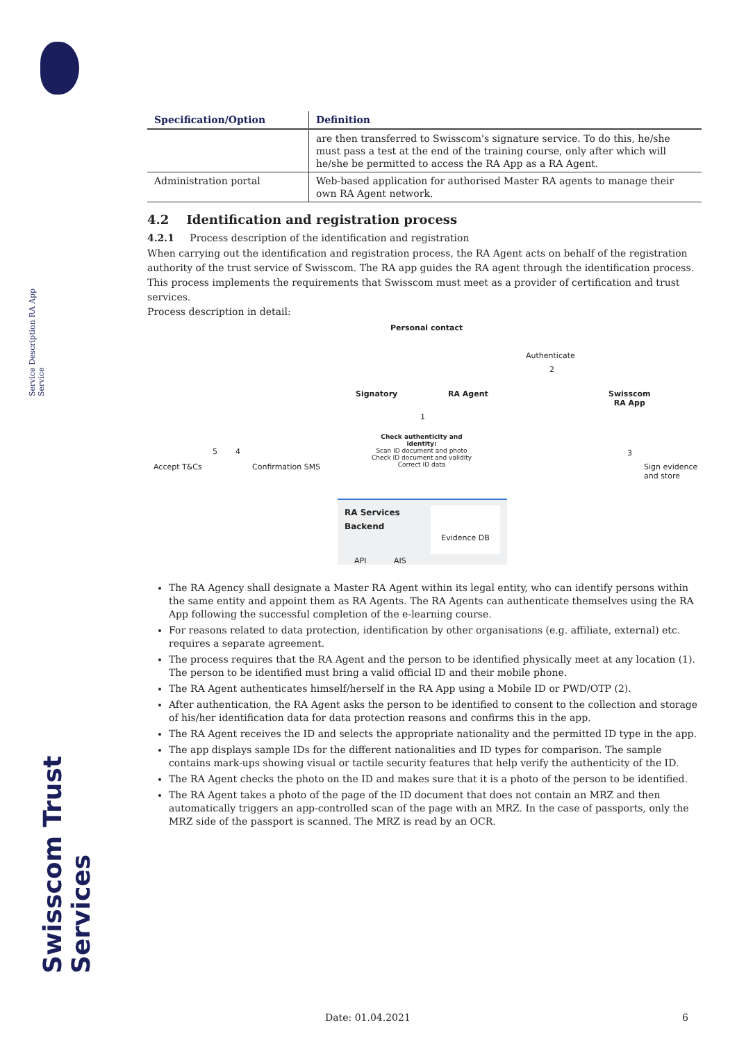Service Description RA App Service
Swisscom Trust Services
| Specification/Option | Definition |
| --- | --- |
| | are then transferred to Swisscom's signature service. To do this, he/she must pass a test at the end of the training course, only after which will he/she be permitted to access the RA App as a RA Agent. |
| Administration portal | Web-based application for authorised Master RA agents to manage their own RA Agent network. |
4.2 Identification and registration process
4.2.1 Process description of the identification and registration
When carrying out the identification and registration process, the RA Agent acts on behalf of the registration authority of the trust service of Swisscom. The RA app guides the RA agent through the identification process. This process implements the requirements that Swisscom must meet as a provider of certification and trust services.
Process description in detail:
Personal contact
Authenticate
2
Signatory RA Agent
Swisscom
RA App
1
Check authenticity and identity:
Scan ID document and photo
Check ID document and validity
Correct ID data
Accept T&Cs
5 4
Confirmation SMS
3
Sign evidence
and store
RA Services
Backend
Evidence DB
API AIS
The RA Agency shall designate a Master RA Agent within its legal entity, who can identify persons within the same entity and appoint them as RA Agents. The RA Agents can authenticate themselves using the RA App following the successful completion of the e-learning course.
For reasons related to data protection, identification by other organisations (e.g. affiliate, external) etc. requires a separate agreement.
The process requires that the RA Agent and the person to be identified physically meet at any location (1). The person to be identified must bring a valid official ID and their mobile phone.
The RA Agent authenticates himself/herself in the RA App using a Mobile ID or PWD/OTP (2).
After authentication, the RA Agent asks the person to be identified to consent to the collection and storage of his/her identification data for data protection reasons and confirms this in the app.
The RA Agent receives the ID and selects the appropriate nationality and the permitted ID type in the app.
The app displays sample IDs for the different nationalities and ID types for comparison. The sample contains mark-ups showing visual or tactile security features that help verify the authenticity of the ID.
The RA Agent checks the photo on the ID and makes sure that it is a photo of the person to be identified.
The RA Agent takes a photo of the page of the ID document that does not contain an MRZ and then automatically triggers an app-controlled scan of the page with an MRZ. In the case of passports, only the MRZ side of the passport is scanned. The MRZ is read by an OCR.
Date: 01.04.2021 6